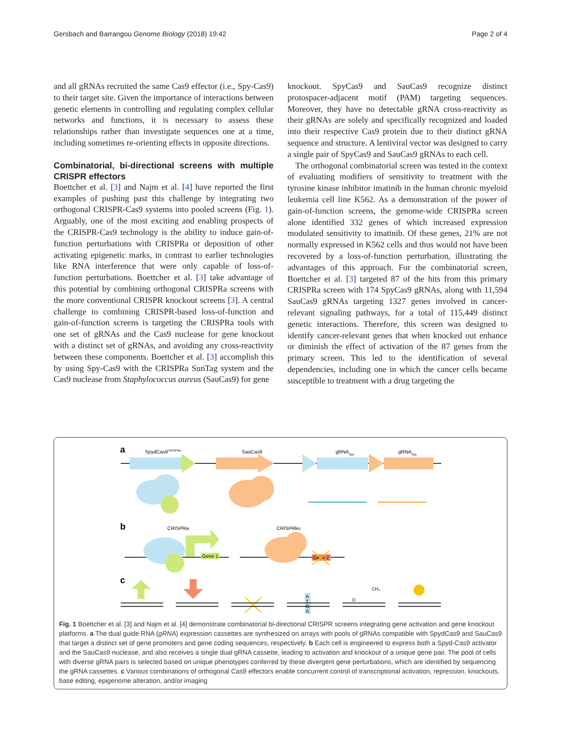Gersbach and Barrangou Genome Biology (2018) 19:42 Page 2 of 4
and all gRNAs recruited the same Cas9 effector (i.e., Spy-Cas9) to their target site. Given the importance of interactions between genetic elements in controlling and regulating complex cellular networks and functions, it is necessary to assess these relationships rather than investigate sequences one at a time, including sometimes re-orienting effects in opposite directions.
Combinatorial, bi-directional screens with multiple CRISPR effectors
Boettcher et al. [3] and Najm et al. [4] have reported the first examples of pushing past this challenge by integrating two orthogonal CRISPR-Cas9 systems into pooled screens (Fig. 1). Arguably, one of the most exciting and enabling prospects of the CRISPR-Cas9 technology is the ability to induce gain-of-function perturbations with CRISPRa or deposition of other activating epigenetic marks, in contrast to earlier technologies like RNA interference that were only capable of loss-of-function perturbations. Boettcher et al. [3] take advantage of this potential by combining orthogonal CRISPRa screens with the more conventional CRISPR knockout screens [3]. A central challenge to combining CRISPR-based loss-of-function and gain-of-function screens is targeting the CRISPRa tools with one set of gRNAs and the Cas9 nuclease for gene knockout with a distinct set of gRNAs, and avoiding any cross-reactivity between these components. Boettcher et al. [3] accomplish this by using Spy-Cas9 with the CRISPRa SunTag system and the Cas9 nuclease from Staphylococcus aureus (SauCas9) for gene
knockout. SpyCas9 and SauCas9 recognize distinct protospacer-adjacent motif (PAM) targeting sequences. Moreover, they have no detectable gRNA cross-reactivity as their gRNAs are solely and specifically recognized and loaded into their respective Cas9 protein due to their distinct gRNA sequence and structure. A lentiviral vector was designed to carry a single pair of SpyCas9 and SauCas9 gRNAs to each cell.
The orthogonal combinatorial screen was tested in the context of evaluating modifiers of sensitivity to treatment with the tyrosine kinase inhibitor imatinib in the human chronic myeloid leukemia cell line K562. As a demonstration of the power of gain-of-function screens, the genome-wide CRISPRa screen alone identified 332 genes of which increased expression modulated sensitivity to imatinib. Of these genes, 21% are not normally expressed in K562 cells and thus would not have been recovered by a loss-of-function perturbation, illustrating the advantages of this approach. For the combinatorial screen, Boettcher et al. [3] targeted 87 of the hits from this primary CRISPRa screen with 174 SpyCas9 gRNAs, along with 11,594 SauCas9 gRNAs targeting 1327 genes involved in cancer-relevant signaling pathways, for a total of 115,449 distinct genetic interactions. Therefore, this screen was designed to identify cancer-relevant genes that when knocked out enhance or diminish the effect of activation of the 87 genes from the primary screen. This led to the identification of several dependencies, including one in which the cancer cells became susceptible to treatment with a drug targeting the
a
SpydCas9CRISPRa
SauCas9
gRNASpy
gRNASau
b
CRISPRa
CRISPRko
Gene 1
Gene 2
c
A
T
C
G
O
CH₃
Fig. 1 Boettcher et al. [3] and Najm et al. [4] demonstrate combinatorial bi-directional CRISPR screens integrating gene activation and gene knockout platforms. a The dual guide RNA (gRNA) expression cassettes are synthesized on arrays with pools of gRNAs compatible with SpydCas9 and SauCas9 that target a distinct set of gene promoters and gene coding sequences, respectively. b Each cell is engineered to express both a Spyd-Cas9 activator and the SauCas9 nuclease, and also receives a single dual gRNA cassette, leading to activation and knockout of a unique gene pair. The pool of cells with diverse gRNA pairs is selected based on unique phenotypes conferred by these divergent gene perturbations, which are identified by sequencing the gRNA cassettes. c Various combinations of orthogonal Cas9 effectors enable concurrent control of transcriptional activation, repression, knockouts, base editing, epigenome alteration, and/or imaging